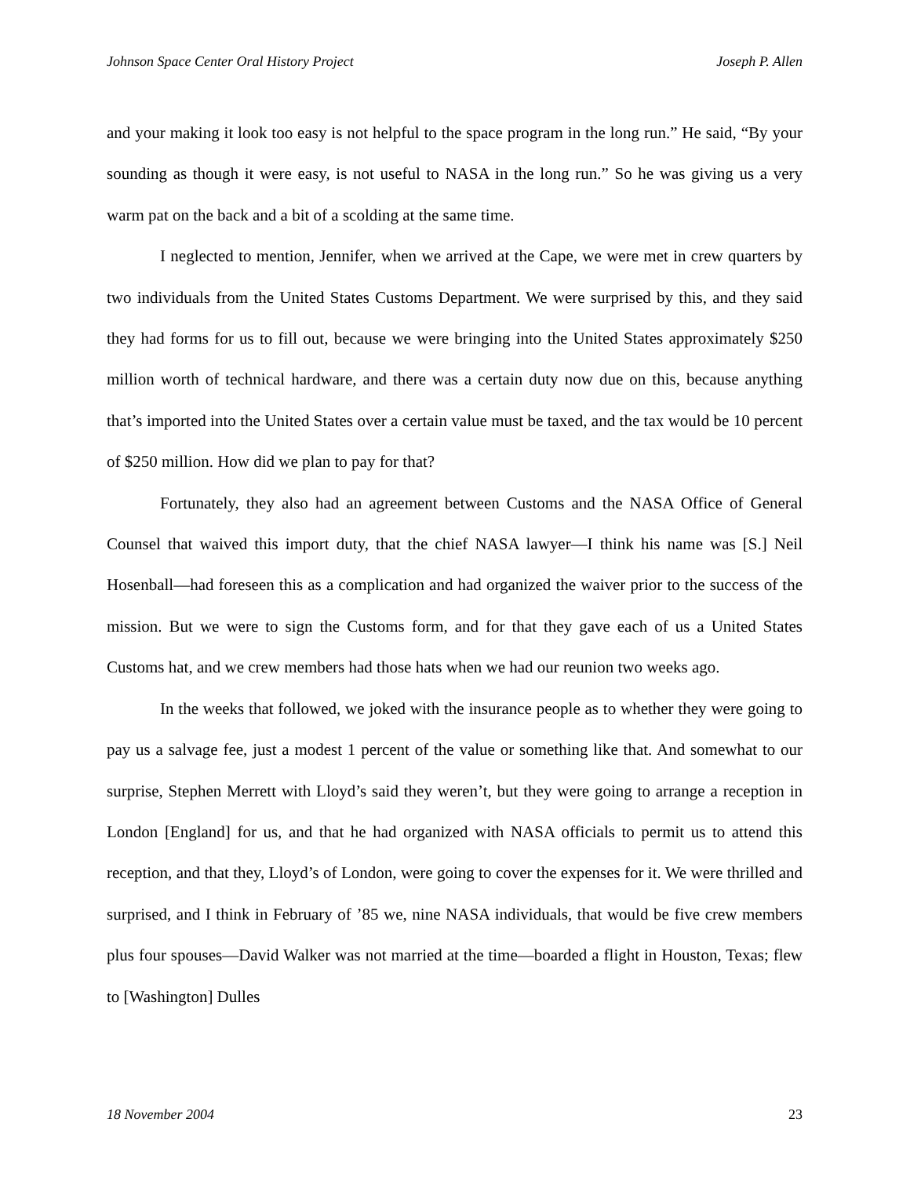Johnson Space Center Oral History Project Joseph P. Allen
and your making it look too easy is not helpful to the space program in the long run.” He said, “By your sounding as though it were easy, is not useful to NASA in the long run.” So he was giving us a very warm pat on the back and a bit of a scolding at the same time.
I neglected to mention, Jennifer, when we arrived at the Cape, we were met in crew quarters by two individuals from the United States Customs Department. We were surprised by this, and they said they had forms for us to fill out, because we were bringing into the United States approximately $250 million worth of technical hardware, and there was a certain duty now due on this, because anything that’s imported into the United States over a certain value must be taxed, and the tax would be 10 percent of $250 million. How did we plan to pay for that?
Fortunately, they also had an agreement between Customs and the NASA Office of General Counsel that waived this import duty, that the chief NASA lawyer—I think his name was [S.] Neil Hosenball—had foreseen this as a complication and had organized the waiver prior to the success of the mission. But we were to sign the Customs form, and for that they gave each of us a United States Customs hat, and we crew members had those hats when we had our reunion two weeks ago.
In the weeks that followed, we joked with the insurance people as to whether they were going to pay us a salvage fee, just a modest 1 percent of the value or something like that. And somewhat to our surprise, Stephen Merrett with Lloyd’s said they weren’t, but they were going to arrange a reception in London [England] for us, and that he had organized with NASA officials to permit us to attend this reception, and that they, Lloyd’s of London, were going to cover the expenses for it. We were thrilled and surprised, and I think in February of ’85 we, nine NASA individuals, that would be five crew members plus four spouses—David Walker was not married at the time—boarded a flight in Houston, Texas; flew to [Washington] Dulles
18 November 2004 23